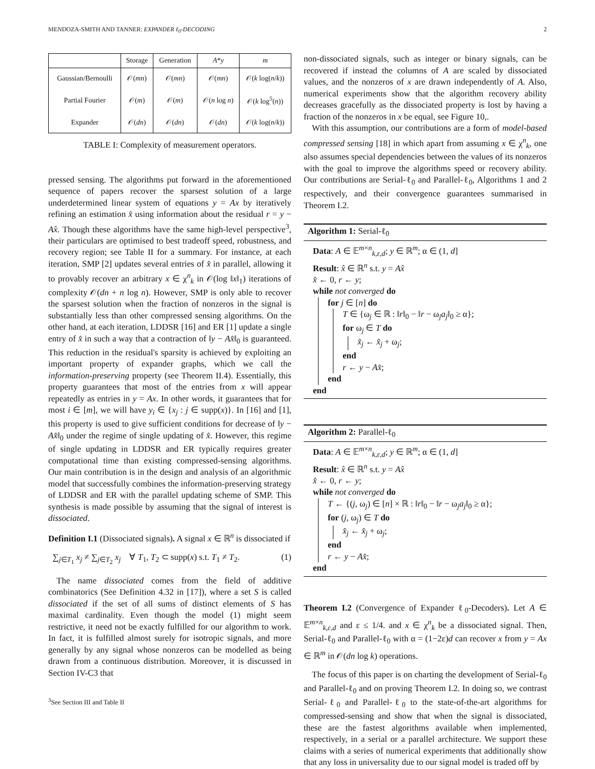MENDOZA-SMITH AND TANNER: EXPANDER ℓ<sub>0</sub>-DECODING 2
| | Storage | Generation | A * y | m |
| --- | --- | --- | --- | --- |
| Gaussian/Bernoulli | 𝒪( mn ) | 𝒪( mn ) | 𝒪( mn ) | 𝒪( k log( n / k )) |
| Partial Fourier | 𝒪( m ) | 𝒪( m ) | 𝒪( n log n ) | 𝒪( k log<sup>5</sup>( n )) |
| Expander | 𝒪( dn ) | 𝒪( dn ) | 𝒪( dn ) | 𝒪( k log( n / k )) |
TABLE I: Complexity of measurement operators.
pressed sensing. The algorithms put forward in the aforementioned sequence of papers recover the sparsest solution of a large underdetermined linear system of equations y = Ax by iteratively refining an estimation x̂ using information about the residual r = y − Ax̂. Though these algorithms have the same high-level perspective<sup>3</sup>, their particulars are optimised to best tradeoff speed, robustness, and recovery region; see Table II for a summary. For instance, at each iteration, SMP [2] updates several entries of x̂ in parallel, allowing it to provably recover an arbitrary x ∈ χ<sup>n</sup><sub>k</sub> in 𝒪(log ‖x‖<sub>1</sub>) iterations of complexity 𝒪(dn + n log n). However, SMP is only able to recover the sparsest solution when the fraction of nonzeros in the signal is substantially less than other compressed sensing algorithms. On the other hand, at each iteration, LDDSR [16] and ER [1] update a single entry of x̂ in such a way that a contraction of ‖y − Ax̂‖<sub>0</sub> is guaranteed. This reduction in the residual's sparsity is achieved by exploiting an important property of expander graphs, which we call the information-preserving property (see Theorem II.4). Essentially, this property guarantees that most of the entries from x will appear repeatedly as entries in y = Ax. In other words, it guarantees that for most i ∈ [m], we will have y<sub>i</sub> ∈ {x<sub>j</sub> : j ∈ supp(x)}. In [16] and [1], this property is used to give sufficient conditions for decrease of ‖y − Ax̂‖<sub>0</sub> under the regime of single updating of x̂. However, this regime of single updating in LDDSR and ER typically requires greater computational time than existing compressed-sensing algorithms. Our main contribution is in the design and analysis of an algorithmic model that successfully combines the information-preserving strategy of LDDSR and ER with the parallel updating scheme of SMP. This synthesis is made possible by assuming that the signal of interest is dissociated.
Definition I.1 (Dissociated signals). A signal x ∈ ℝ<sup>n</sup> is dissociated if
∑<sub>j∈T<sub>1</sub></sub> x<sub>j</sub> ≠ ∑<sub>j∈T<sub>2</sub></sub> x<sub>j</sub> ∀ T<sub>1</sub>, T<sub>2</sub> ⊂ supp(x) s.t. T<sub>1</sub> ≠ T<sub>2</sub>. (1)
The name dissociated comes from the field of additive combinatorics (See Definition 4.32 in [17]), where a set S is called dissociated if the set of all sums of distinct elements of S has maximal cardinality. Even though the model (1) might seem restrictive, it need not be exactly fulfilled for our algorithm to work. In fact, it is fulfilled almost surely for isotropic signals, and more generally by any signal whose nonzeros can be modelled as being drawn from a continuous distribution. Moreover, it is discussed in Section IV-C3 that
<sup>3</sup> See Section III and Table II
non-dissociated signals, such as integer or binary signals, can be recovered if instead the columns of A are scaled by dissociated values, and the nonzeros of x are drawn independently of A. Also, numerical experiments show that the algorithm recovery ability decreases gracefully as the dissociated property is lost by having a fraction of the nonzeros in x be equal, see Figure 10,.
With this assumption, our contributions are a form of model-based compressed sensing [18] in which apart from assuming x ∈ χ<sup>n</sup><sub>k</sub>, one also assumes special dependencies between the values of its nonzeros with the goal to improve the algorithms speed or recovery ability. Our contributions are Serial-ℓ<sub>0</sub> and Parallel-ℓ<sub>0</sub>, Algorithms 1 and 2 respectively, and their convergence guarantees summarised in Theorem I.2.
Algorithm 1: Serial-ℓ<sub>0</sub>
Data: A ∈ 𝔼<sup>m×n</sup><sub>k,ε,d</sub>; y ∈ ℝ<sup>m</sup>; α ∈ (1, d]
Result: x̂ ∈ ℝ<sup>n</sup> s.t. y = Ax̂
x̂ ← 0, r ← y;
while not converged do
for j ∈ [n] do
T ∈ {ω<sub>j</sub> ∈ ℝ : ‖r‖<sub>0</sub> − ‖r − ω<sub>j</sub>a<sub>j</sub>‖<sub>0</sub> ≥ α};
for ω<sub>j</sub> ∈ T do
x̂<sub>j</sub> ← x̂<sub>j</sub> + ω<sub>j</sub>;
end
r ← y − Ax̂;
end
end
Algorithm 2: Parallel-ℓ<sub>0</sub>
Data: A ∈ 𝔼<sup>m×n</sup><sub>k,ε,d</sub>; y ∈ ℝ<sup>m</sup>; α ∈ (1, d]
Result: x̂ ∈ ℝ<sup>n</sup> s.t. y = Ax̂
x̂ ← 0, r ← y;
while not converged do
T ← {(j, ω<sub>j</sub>) ∈ [n] × ℝ : ‖r‖<sub>0</sub> − ‖r − ω<sub>j</sub>a<sub>j</sub>‖<sub>0</sub> ≥ α};
for (j, ω<sub>j</sub>) ∈ T do
x̂<sub>j</sub> ← x̂<sub>j</sub> + ω<sub>j</sub>;
end
r ← y − Ax̂;
end
Theorem I.2 (Convergence of Expander ℓ<sub>0</sub>-Decoders). Let A ∈ 𝔼<sup>m×n</sup><sub>k,ε,d</sub> and ε ≤ 1/4. and x ∈ χ<sup>n</sup><sub>k</sub> be a dissociated signal. Then, Serial-ℓ<sub>0</sub> and Parallel-ℓ<sub>0</sub> with α = (1−2ε)d can recover x from y = Ax ∈ ℝ<sup>m</sup> in 𝒪(dn log k) operations.
The focus of this paper is on charting the development of Serial-ℓ<sub>0</sub> and Parallel-ℓ<sub>0</sub> and on proving Theorem I.2. In doing so, we contrast Serial-ℓ<sub>0</sub> and Parallel-ℓ<sub>0</sub> to the state-of-the-art algorithms for compressed-sensing and show that when the signal is dissociated, these are the fastest algorithms available when implemented, respectively, in a serial or a parallel architecture. We support these claims with a series of numerical experiments that additionally show that any loss in universality due to our signal model is traded off by